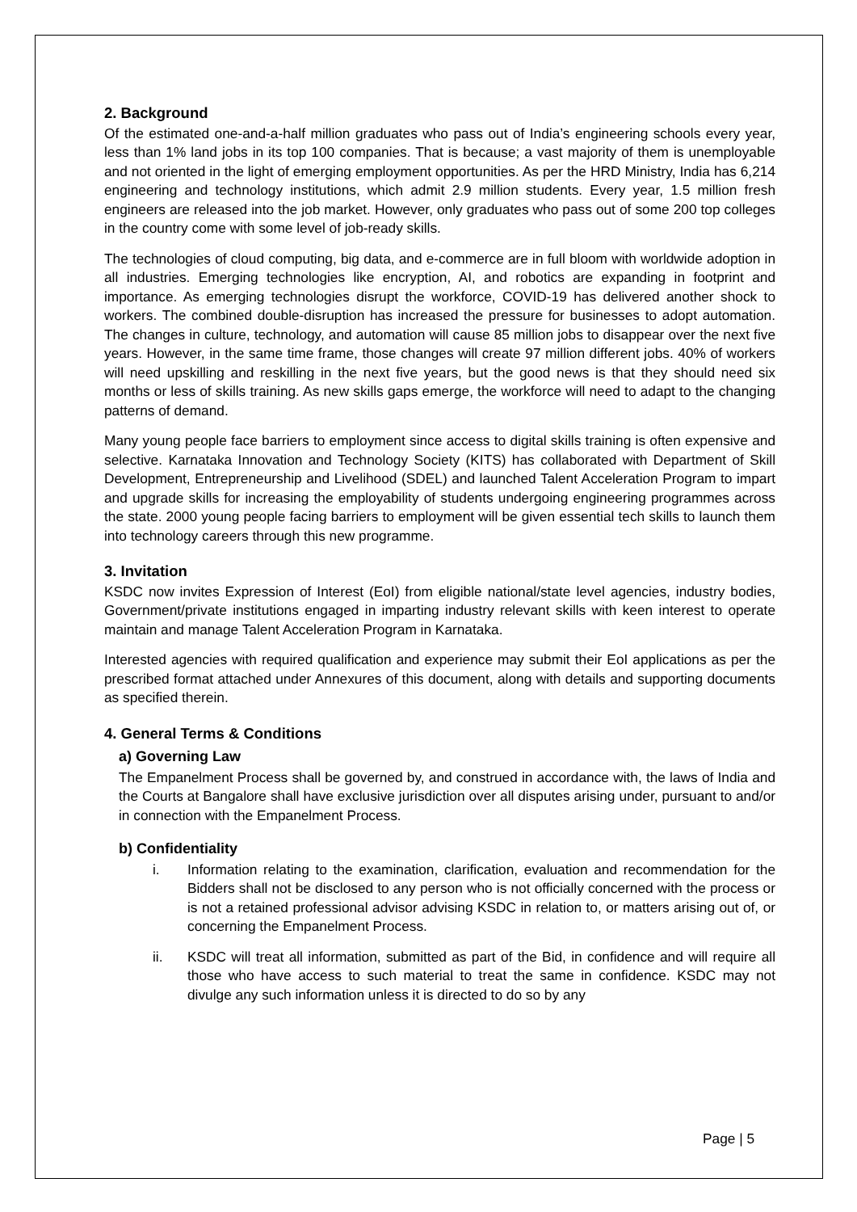2. Background
Of the estimated one-and-a-half million graduates who pass out of India’s engineering schools every year, less than 1% land jobs in its top 100 companies. That is because; a vast majority of them is unemployable and not oriented in the light of emerging employment opportunities. As per the HRD Ministry, India has 6,214 engineering and technology institutions, which admit 2.9 million students. Every year, 1.5 million fresh engineers are released into the job market. However, only graduates who pass out of some 200 top colleges in the country come with some level of job-ready skills.
The technologies of cloud computing, big data, and e-commerce are in full bloom with worldwide adoption in all industries. Emerging technologies like encryption, AI, and robotics are expanding in footprint and importance. As emerging technologies disrupt the workforce, COVID-19 has delivered another shock to workers. The combined double-disruption has increased the pressure for businesses to adopt automation. The changes in culture, technology, and automation will cause 85 million jobs to disappear over the next five years. However, in the same time frame, those changes will create 97 million different jobs. 40% of workers will need upskilling and reskilling in the next five years, but the good news is that they should need six months or less of skills training. As new skills gaps emerge, the workforce will need to adapt to the changing patterns of demand.
Many young people face barriers to employment since access to digital skills training is often expensive and selective. Karnataka Innovation and Technology Society (KITS) has collaborated with Department of Skill Development, Entrepreneurship and Livelihood (SDEL) and launched Talent Acceleration Program to impart and upgrade skills for increasing the employability of students undergoing engineering programmes across the state. 2000 young people facing barriers to employment will be given essential tech skills to launch them into technology careers through this new programme.
3. Invitation
KSDC now invites Expression of Interest (EoI) from eligible national/state level agencies, industry bodies, Government/private institutions engaged in imparting industry relevant skills with keen interest to operate maintain and manage Talent Acceleration Program in Karnataka.
Interested agencies with required qualification and experience may submit their EoI applications as per the prescribed format attached under Annexures of this document, along with details and supporting documents as specified therein.
4. General Terms & Conditions
a) Governing Law
The Empanelment Process shall be governed by, and construed in accordance with, the laws of India and the Courts at Bangalore shall have exclusive jurisdiction over all disputes arising under, pursuant to and/or in connection with the Empanelment Process.
b) Confidentiality
i. Information relating to the examination, clarification, evaluation and recommendation for the Bidders shall not be disclosed to any person who is not officially concerned with the process or is not a retained professional advisor advising KSDC in relation to, or matters arising out of, or concerning the Empanelment Process.
ii. KSDC will treat all information, submitted as part of the Bid, in confidence and will require all those who have access to such material to treat the same in confidence. KSDC may not divulge any such information unless it is directed to do so by any
Page | 5